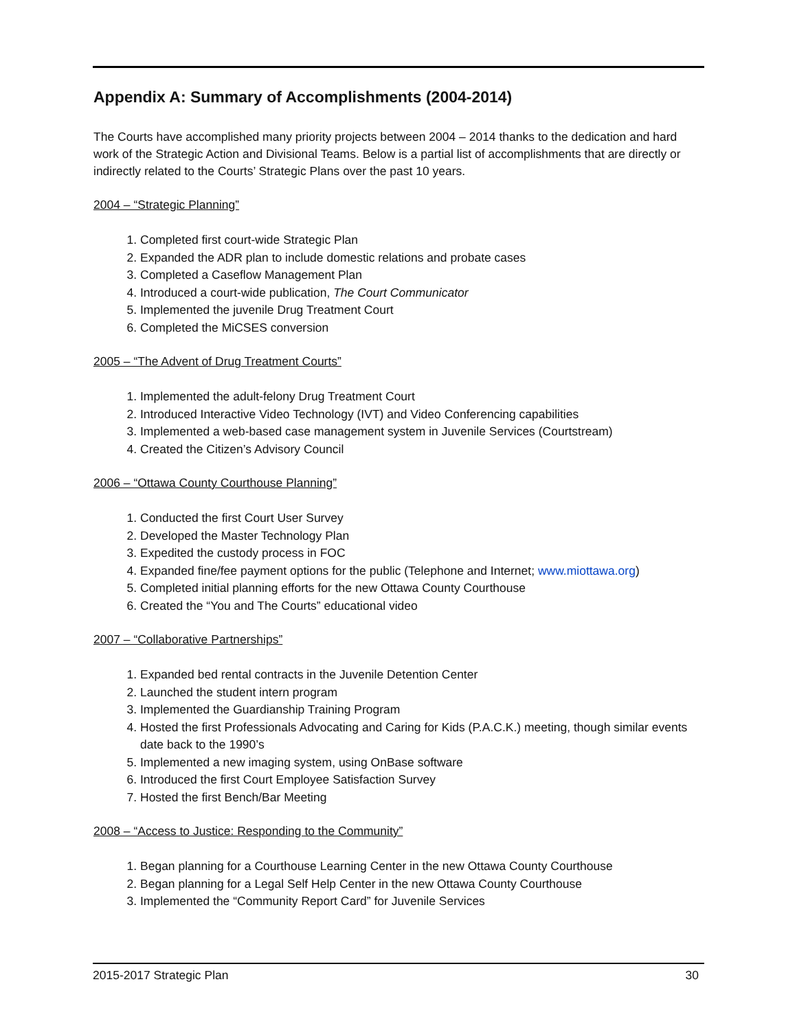Appendix A: Summary of Accomplishments (2004-2014)
The Courts have accomplished many priority projects between 2004 – 2014 thanks to the dedication and hard work of the Strategic Action and Divisional Teams. Below is a partial list of accomplishments that are directly or indirectly related to the Courts’ Strategic Plans over the past 10 years.
2004 – “Strategic Planning”
1. Completed first court-wide Strategic Plan
2. Expanded the ADR plan to include domestic relations and probate cases
3. Completed a Caseflow Management Plan
4. Introduced a court-wide publication, The Court Communicator
5. Implemented the juvenile Drug Treatment Court
6. Completed the MiCSES conversion
2005 – “The Advent of Drug Treatment Courts”
1. Implemented the adult-felony Drug Treatment Court
2. Introduced Interactive Video Technology (IVT) and Video Conferencing capabilities
3. Implemented a web-based case management system in Juvenile Services (Courtstream)
4. Created the Citizen’s Advisory Council
2006 – “Ottawa County Courthouse Planning”
1. Conducted the first Court User Survey
2. Developed the Master Technology Plan
3. Expedited the custody process in FOC
4. Expanded fine/fee payment options for the public (Telephone and Internet; www.miottawa.org)
5. Completed initial planning efforts for the new Ottawa County Courthouse
6. Created the “You and The Courts” educational video
2007 – “Collaborative Partnerships”
1. Expanded bed rental contracts in the Juvenile Detention Center
2. Launched the student intern program
3. Implemented the Guardianship Training Program
4. Hosted the first Professionals Advocating and Caring for Kids (P.A.C.K.) meeting, though similar events date back to the 1990’s
5. Implemented a new imaging system, using OnBase software
6. Introduced the first Court Employee Satisfaction Survey
7. Hosted the first Bench/Bar Meeting
2008 – “Access to Justice: Responding to the Community”
1. Began planning for a Courthouse Learning Center in the new Ottawa County Courthouse
2. Began planning for a Legal Self Help Center in the new Ottawa County Courthouse
3. Implemented the “Community Report Card” for Juvenile Services
2015-2017 Strategic Plan 30